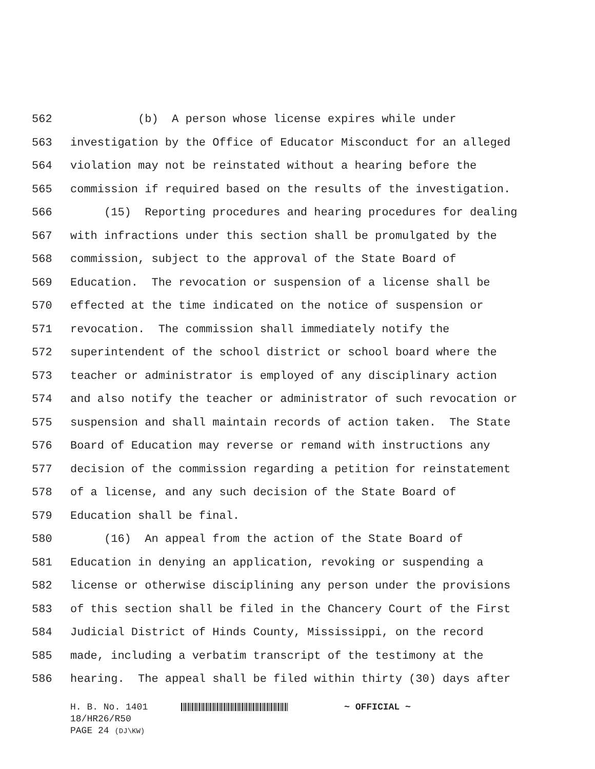562 (b) A person whose license expires while under
563 investigation by the Office of Educator Misconduct for an alleged
564 violation may not be reinstated without a hearing before the
565 commission if required based on the results of the investigation.
566 (15) Reporting procedures and hearing procedures for dealing
567 with infractions under this section shall be promulgated by the
568 commission, subject to the approval of the State Board of
569 Education. The revocation or suspension of a license shall be
570 effected at the time indicated on the notice of suspension or
571 revocation. The commission shall immediately notify the
572 superintendent of the school district or school board where the
573 teacher or administrator is employed of any disciplinary action
574 and also notify the teacher or administrator of such revocation or
575 suspension and shall maintain records of action taken. The State
576 Board of Education may reverse or remand with instructions any
577 decision of the commission regarding a petition for reinstatement
578 of a license, and any such decision of the State Board of
579 Education shall be final.
580 (16) An appeal from the action of the State Board of
581 Education in denying an application, revoking or suspending a
582 license or otherwise disciplining any person under the provisions
583 of this section shall be filed in the Chancery Court of the First
584 Judicial District of Hinds County, Mississippi, on the record
585 made, including a verbatim transcript of the testimony at the
586 hearing. The appeal shall be filed within thirty (30) days after
H. B. No. 1401 ~ OFFICIAL ~
18/HR26/R50
PAGE 24 (DJ\KW)